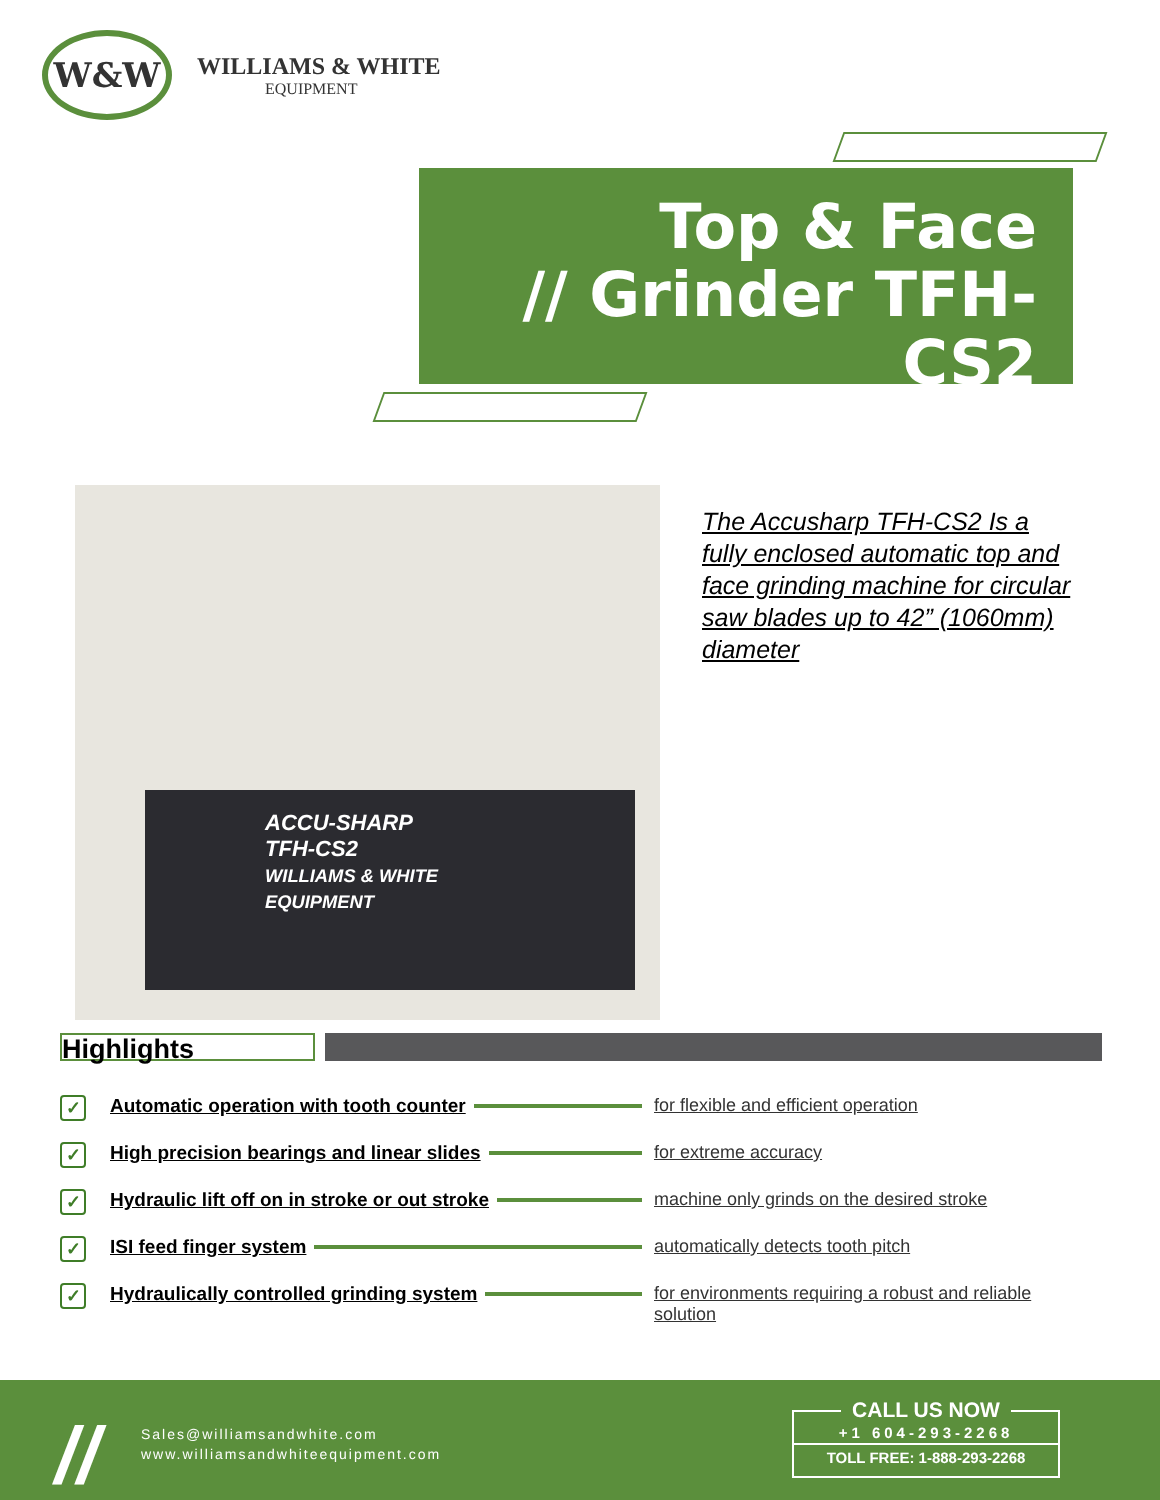W&W
WILLIAMS & WHITE
EQUIPMENT
Top & Face
// Grinder TFH-CS2
ACCU-SHARP
TFH-CS2
WILLIAMS & WHITE EQUIPMENT
The Accusharp TFH-CS2 Is a fully enclosed automatic top and face grinding machine for circular saw blades up to 42” (1060mm) diameter
Highlights
✓
Automatic operation with tooth counter for flexible and efficient operation
✓
High precision bearings and linear slides for extreme accuracy
✓
Hydraulic lift off on in stroke or out stroke machine only grinds on the desired stroke
✓
ISI feed finger system automatically detects tooth pitch
✓
Hydraulically controlled grinding system for environments requiring a robust and reliable solution
//
Sales@williamsandwhite.com
www.williamsandwhiteequipment.com
CALL US NOW
+1 604-293-2268
TOLL FREE: 1-888-293-2268